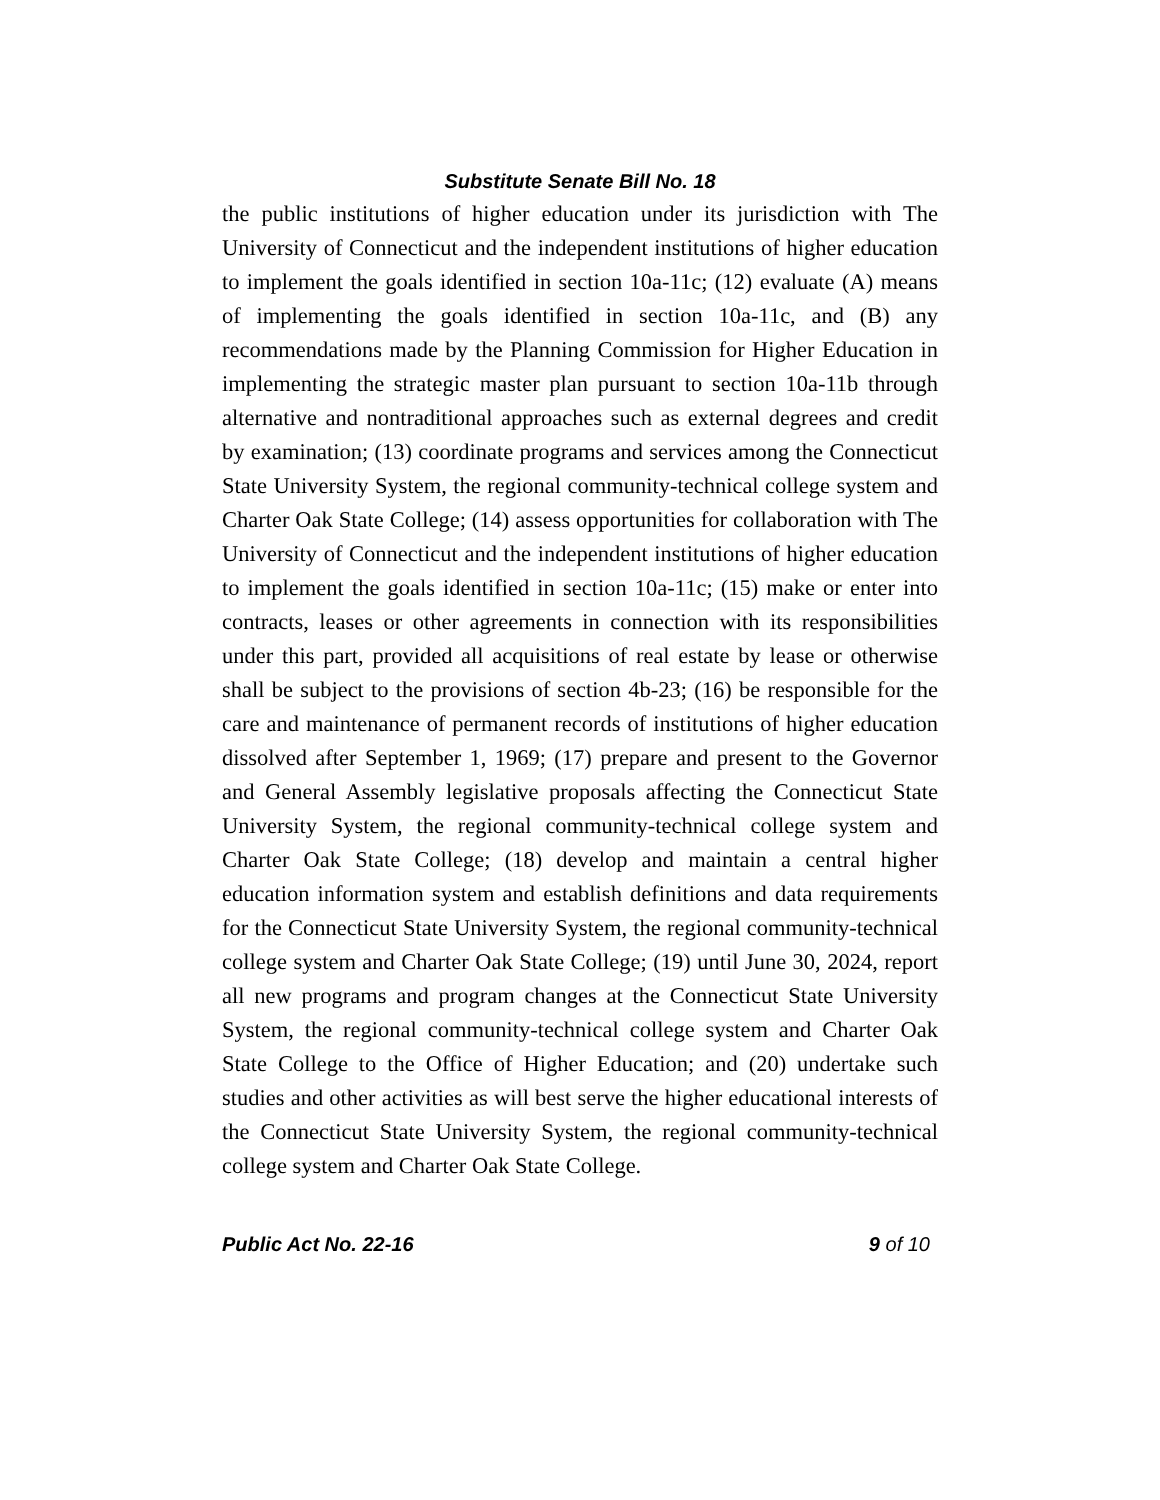Substitute Senate Bill No. 18
the public institutions of higher education under its jurisdiction with The University of Connecticut and the independent institutions of higher education to implement the goals identified in section 10a-11c; (12) evaluate (A) means of implementing the goals identified in section 10a-11c, and (B) any recommendations made by the Planning Commission for Higher Education in implementing the strategic master plan pursuant to section 10a-11b through alternative and nontraditional approaches such as external degrees and credit by examination; (13) coordinate programs and services among the Connecticut State University System, the regional community-technical college system and Charter Oak State College; (14) assess opportunities for collaboration with The University of Connecticut and the independent institutions of higher education to implement the goals identified in section 10a-11c; (15) make or enter into contracts, leases or other agreements in connection with its responsibilities under this part, provided all acquisitions of real estate by lease or otherwise shall be subject to the provisions of section 4b-23; (16) be responsible for the care and maintenance of permanent records of institutions of higher education dissolved after September 1, 1969; (17) prepare and present to the Governor and General Assembly legislative proposals affecting the Connecticut State University System, the regional community-technical college system and Charter Oak State College; (18) develop and maintain a central higher education information system and establish definitions and data requirements for the Connecticut State University System, the regional community-technical college system and Charter Oak State College; (19) until June 30, 2024, report all new programs and program changes at the Connecticut State University System, the regional community-technical college system and Charter Oak State College to the Office of Higher Education; and (20) undertake such studies and other activities as will best serve the higher educational interests of the Connecticut State University System, the regional community-technical college system and Charter Oak State College.
Public Act No. 22-16 9 of 10